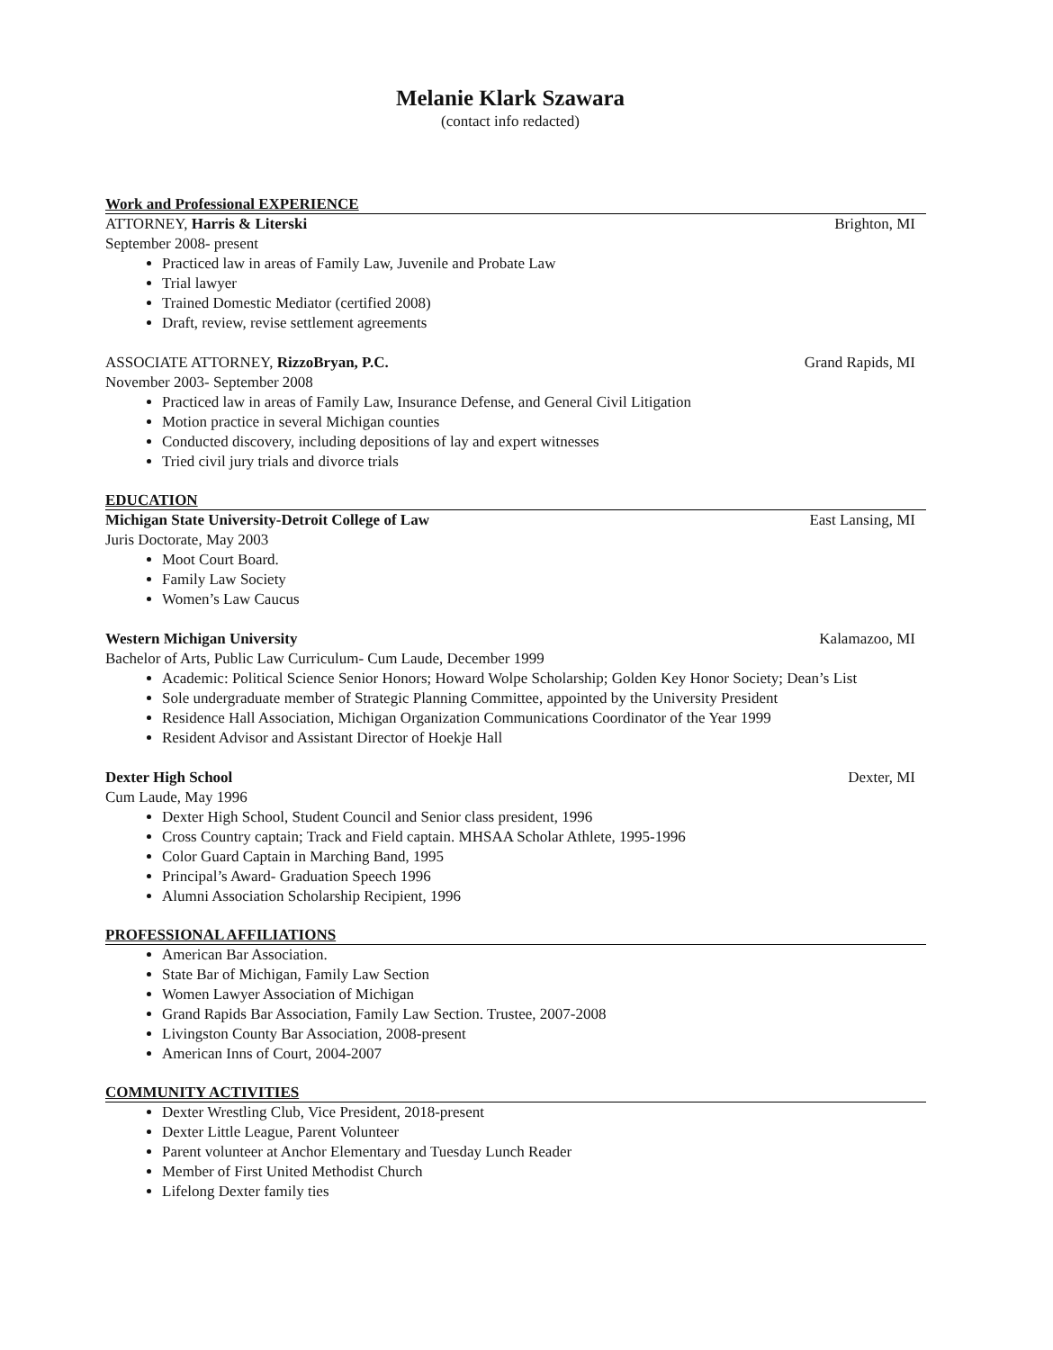Melanie Klark Szawara
(contact info redacted)
Work and Professional EXPERIENCE
ATTORNEY, Harris & Literski Brighton, MI
September 2008- present
Practiced law in areas of Family Law, Juvenile and Probate Law
Trial lawyer
Trained Domestic Mediator (certified 2008)
Draft, review, revise settlement agreements
ASSOCIATE ATTORNEY, RizzoBryan, P.C. Grand Rapids, MI
November 2003- September 2008
Practiced law in areas of Family Law, Insurance Defense, and General Civil Litigation
Motion practice in several Michigan counties
Conducted discovery, including depositions of lay and expert witnesses
Tried civil jury trials and divorce trials
EDUCATION
Michigan State University-Detroit College of Law East Lansing, MI
Juris Doctorate, May 2003
Moot Court Board.
Family Law Society
Women’s Law Caucus
Western Michigan University Kalamazoo, MI
Bachelor of Arts, Public Law Curriculum- Cum Laude, December 1999
Academic: Political Science Senior Honors; Howard Wolpe Scholarship; Golden Key Honor Society; Dean’s List
Sole undergraduate member of Strategic Planning Committee, appointed by the University President
Residence Hall Association, Michigan Organization Communications Coordinator of the Year 1999
Resident Advisor and Assistant Director of Hoekje Hall
Dexter High School Dexter, MI
Cum Laude, May 1996
Dexter High School, Student Council and Senior class president, 1996
Cross Country captain; Track and Field captain. MHSAA Scholar Athlete, 1995-1996
Color Guard Captain in Marching Band, 1995
Principal’s Award- Graduation Speech 1996
Alumni Association Scholarship Recipient, 1996
PROFESSIONAL AFFILIATIONS
American Bar Association.
State Bar of Michigan, Family Law Section
Women Lawyer Association of Michigan
Grand Rapids Bar Association, Family Law Section. Trustee, 2007-2008
Livingston County Bar Association, 2008-present
American Inns of Court, 2004-2007
COMMUNITY ACTIVITIES
Dexter Wrestling Club, Vice President, 2018-present
Dexter Little League, Parent Volunteer
Parent volunteer at Anchor Elementary and Tuesday Lunch Reader
Member of First United Methodist Church
Lifelong Dexter family ties